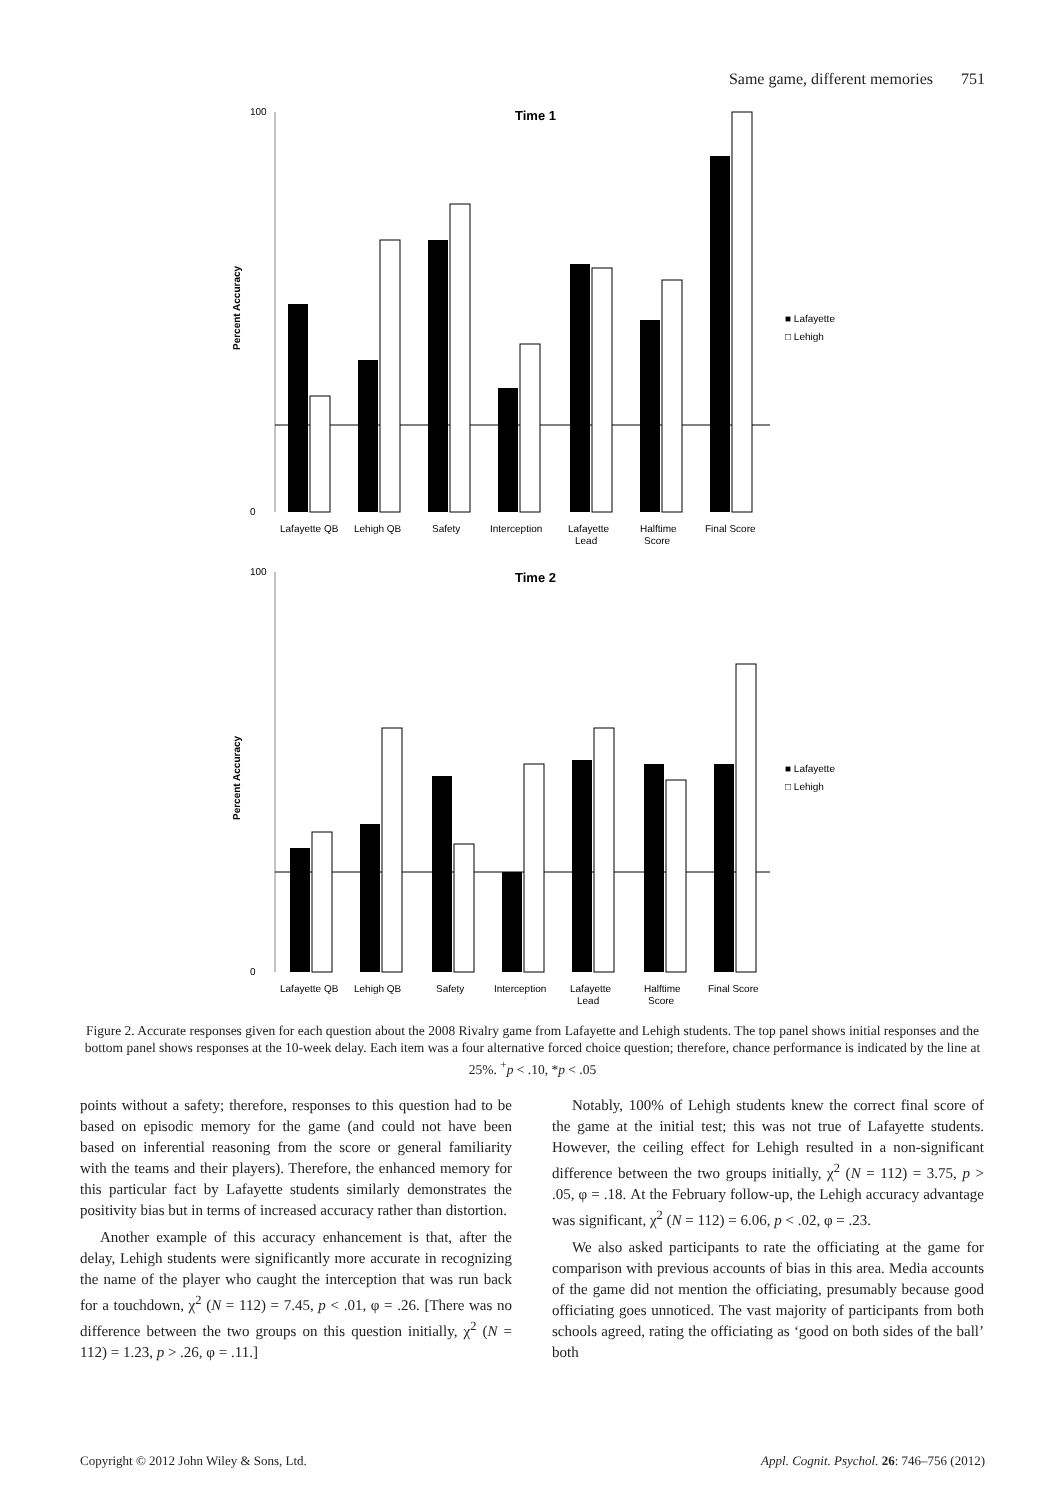Same game, different memories 751
Time 1
Percent Accuracy
0
100
Lafayette QB
Lehigh QB
Safety
Interception
Lafayette
Lead
Halftime
Score
Final Score
■ Lafayette
□ Lehigh
Time 2
Percent Accuracy
0
100
Lafayette QB
Lehigh QB
Safety
Interception
Lafayette
Lead
Halftime
Score
Final Score
■ Lafayette
□ Lehigh
Figure 2. Accurate responses given for each question about the 2008 Rivalry game from Lafayette and Lehigh students. The top panel shows initial responses and the bottom panel shows responses at the 10-week delay. Each item was a four alternative forced choice question; therefore, chance performance is indicated by the line at 25%. <sup>+</sup>p < .10, *p < .05
points without a safety; therefore, responses to this question had to be based on episodic memory for the game (and could not have been based on inferential reasoning from the score or general familiarity with the teams and their players). Therefore, the enhanced memory for this particular fact by Lafayette students similarly demonstrates the positivity bias but in terms of increased accuracy rather than distortion.
Another example of this accuracy enhancement is that, after the delay, Lehigh students were significantly more accurate in recognizing the name of the player who caught the interception that was run back for a touchdown, χ<sup>2</sup> (N = 112) = 7.45, p < .01, φ = .26. [There was no difference between the two groups on this question initially, χ<sup>2</sup> (N = 112) = 1.23, p > .26, φ = .11.]
Notably, 100% of Lehigh students knew the correct final score of the game at the initial test; this was not true of Lafayette students. However, the ceiling effect for Lehigh resulted in a non-significant difference between the two groups initially, χ<sup>2</sup> (N = 112) = 3.75, p > .05, φ = .18. At the February follow-up, the Lehigh accuracy advantage was significant, χ<sup>2</sup> (N = 112) = 6.06, p < .02, φ = .23.
We also asked participants to rate the officiating at the game for comparison with previous accounts of bias in this area. Media accounts of the game did not mention the officiating, presumably because good officiating goes unnoticed. The vast majority of participants from both schools agreed, rating the officiating as ‘good on both sides of the ball’ both
Copyright © 2012 John Wiley & Sons, Ltd. Appl. Cognit. Psychol. 26: 746–756 (2012)